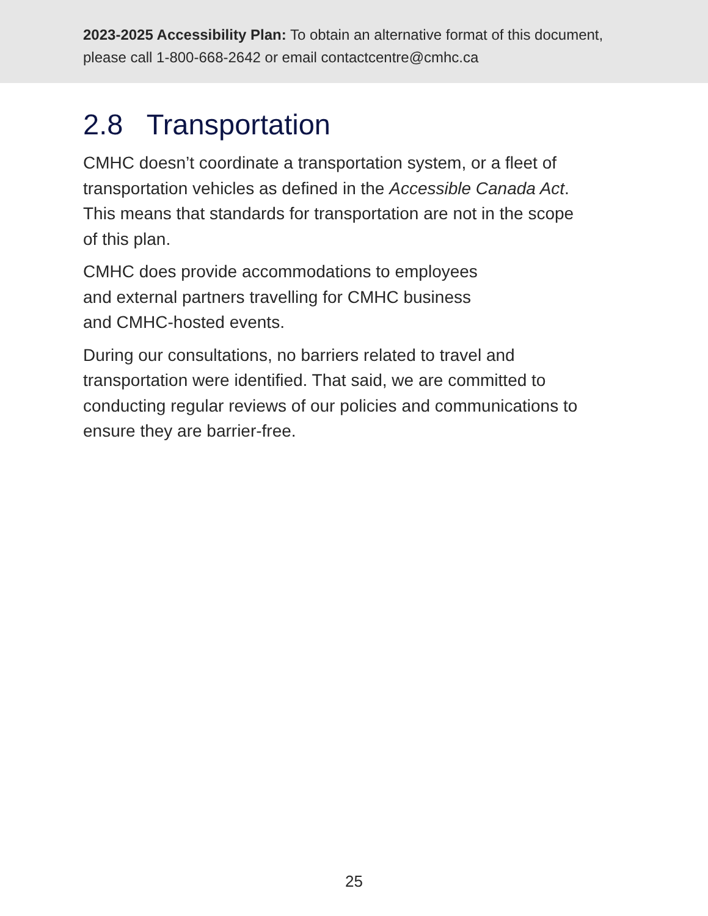2023-2025 Accessibility Plan: To obtain an alternative format of this document, please call 1-800-668-2642 or email contactcentre@cmhc.ca
2.8 Transportation
CMHC doesn’t coordinate a transportation system, or a fleet of transportation vehicles as defined in the Accessible Canada Act. This means that standards for transportation are not in the scope of this plan.
CMHC does provide accommodations to employees
and external partners travelling for CMHC business
and CMHC-hosted events.
During our consultations, no barriers related to travel and transportation were identified. That said, we are committed to conducting regular reviews of our policies and communications to ensure they are barrier-free.
25